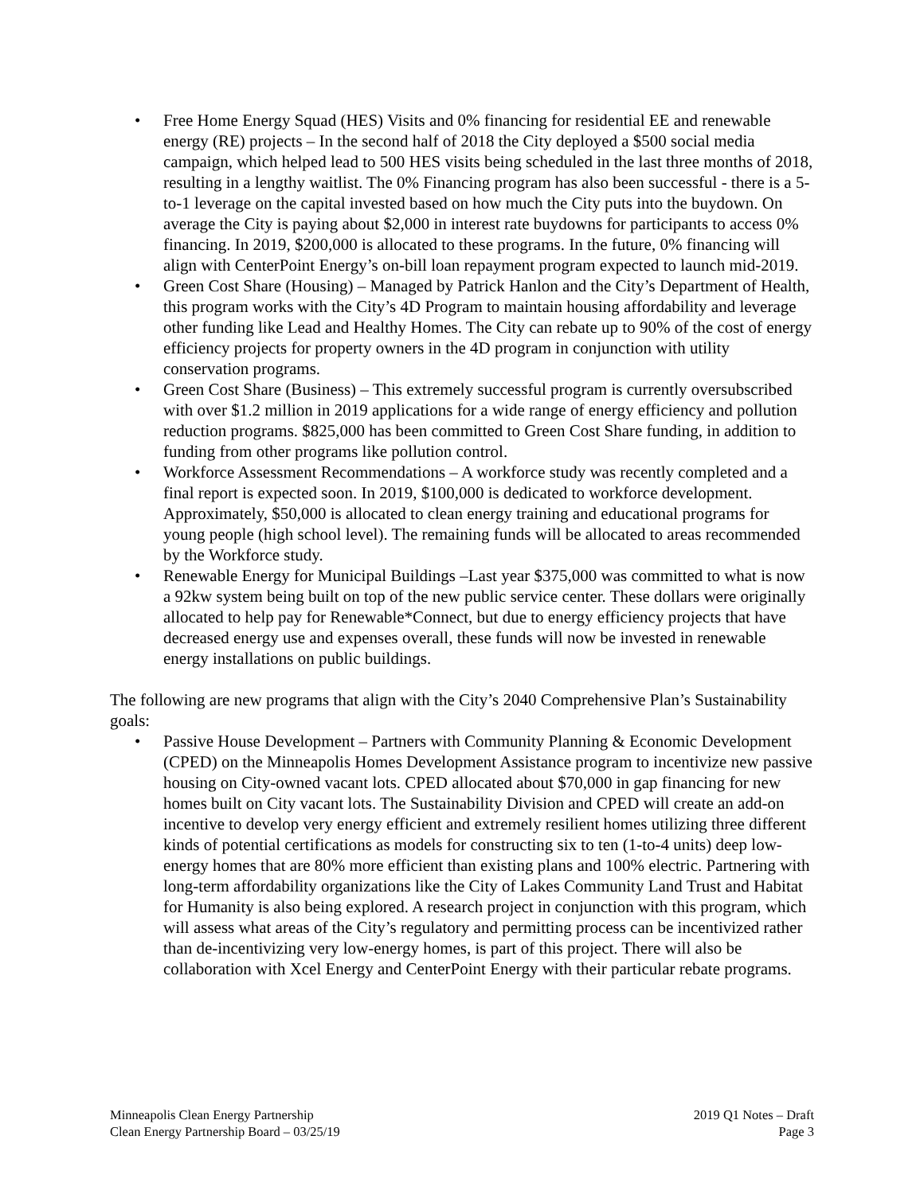• Free Home Energy Squad (HES) Visits and 0% financing for residential EE and renewable energy (RE) projects – In the second half of 2018 the City deployed a $500 social media campaign, which helped lead to 500 HES visits being scheduled in the last three months of 2018, resulting in a lengthy waitlist. The 0% Financing program has also been successful - there is a 5-to-1 leverage on the capital invested based on how much the City puts into the buydown. On average the City is paying about $2,000 in interest rate buydowns for participants to access 0% financing. In 2019, $200,000 is allocated to these programs. In the future, 0% financing will align with CenterPoint Energy’s on-bill loan repayment program expected to launch mid-2019.
• Green Cost Share (Housing) – Managed by Patrick Hanlon and the City’s Department of Health, this program works with the City’s 4D Program to maintain housing affordability and leverage other funding like Lead and Healthy Homes. The City can rebate up to 90% of the cost of energy efficiency projects for property owners in the 4D program in conjunction with utility conservation programs.
• Green Cost Share (Business) – This extremely successful program is currently oversubscribed with over $1.2 million in 2019 applications for a wide range of energy efficiency and pollution reduction programs. $825,000 has been committed to Green Cost Share funding, in addition to funding from other programs like pollution control.
• Workforce Assessment Recommendations – A workforce study was recently completed and a final report is expected soon. In 2019, $100,000 is dedicated to workforce development. Approximately, $50,000 is allocated to clean energy training and educational programs for young people (high school level). The remaining funds will be allocated to areas recommended by the Workforce study.
• Renewable Energy for Municipal Buildings –Last year $375,000 was committed to what is now a 92kw system being built on top of the new public service center. These dollars were originally allocated to help pay for Renewable*Connect, but due to energy efficiency projects that have decreased energy use and expenses overall, these funds will now be invested in renewable energy installations on public buildings.
The following are new programs that align with the City’s 2040 Comprehensive Plan’s Sustainability goals:
• Passive House Development – Partners with Community Planning & Economic Development (CPED) on the Minneapolis Homes Development Assistance program to incentivize new passive housing on City-owned vacant lots. CPED allocated about $70,000 in gap financing for new homes built on City vacant lots. The Sustainability Division and CPED will create an add-on incentive to develop very energy efficient and extremely resilient homes utilizing three different kinds of potential certifications as models for constructing six to ten (1-to-4 units) deep low-energy homes that are 80% more efficient than existing plans and 100% electric. Partnering with long-term affordability organizations like the City of Lakes Community Land Trust and Habitat for Humanity is also being explored. A research project in conjunction with this program, which will assess what areas of the City’s regulatory and permitting process can be incentivized rather than de-incentivizing very low-energy homes, is part of this project. There will also be collaboration with Xcel Energy and CenterPoint Energy with their particular rebate programs.
Minneapolis Clean Energy Partnership
Clean Energy Partnership Board – 03/25/19
2019 Q1 Notes – Draft
Page 3